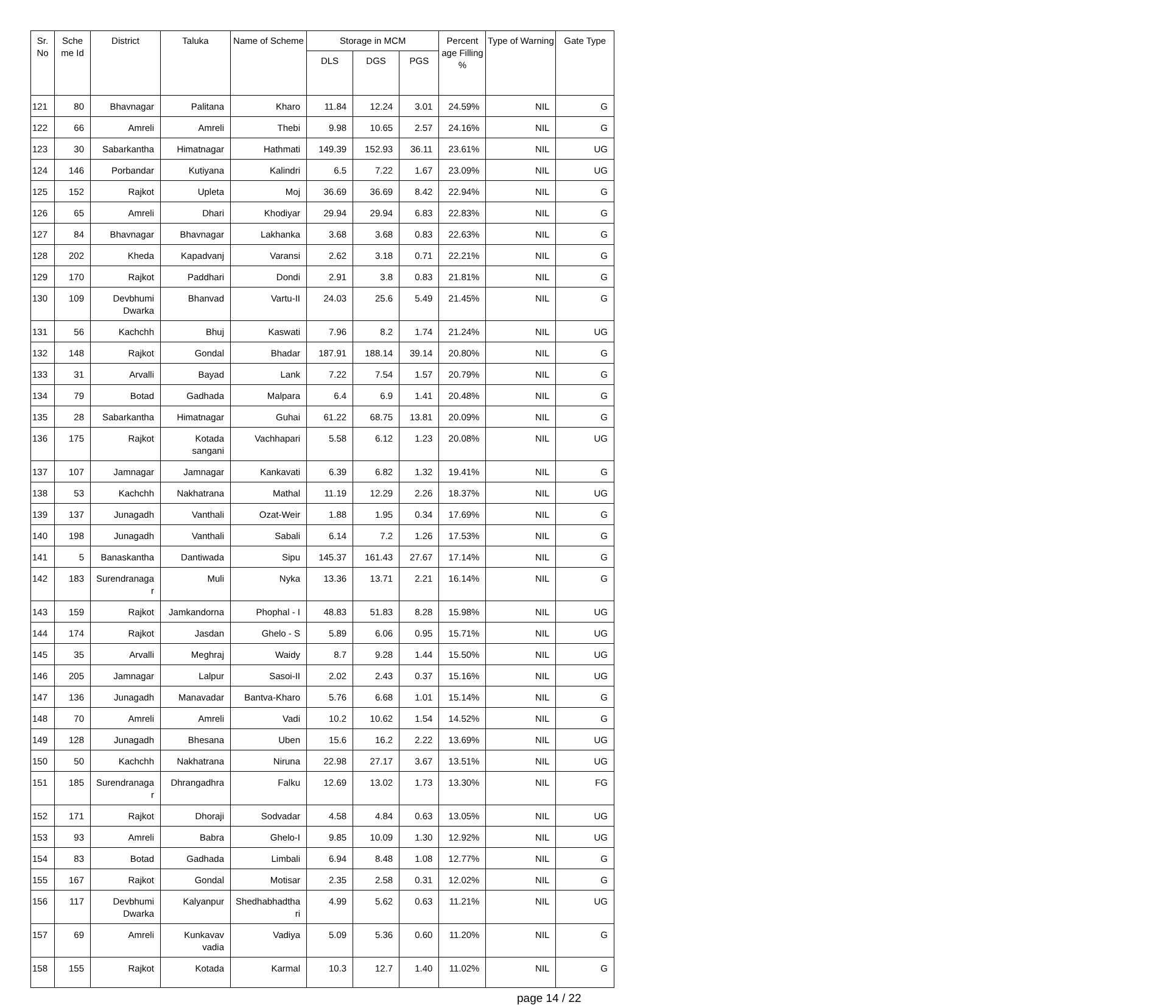| Sr. No | Sche me Id | District | Taluka | Name of Scheme | Storage in MCM | | | Percent age Filling % | Type of Warning | Gate Type |
| --- | --- | --- | --- | --- | --- | --- | --- | --- | --- | --- |
| | | | | | DLS | DGS | PGS | | | |
| 121 | 80 | Bhavnagar | Palitana | Kharo | 11.84 | 12.24 | 3.01 | 24.59% | NIL | G |
| 122 | 66 | Amreli | Amreli | Thebi | 9.98 | 10.65 | 2.57 | 24.16% | NIL | G |
| 123 | 30 | Sabarkantha | Himatnagar | Hathmati | 149.39 | 152.93 | 36.11 | 23.61% | NIL | UG |
| 124 | 146 | Porbandar | Kutiyana | Kalindri | 6.5 | 7.22 | 1.67 | 23.09% | NIL | UG |
| 125 | 152 | Rajkot | Upleta | Moj | 36.69 | 36.69 | 8.42 | 22.94% | NIL | G |
| 126 | 65 | Amreli | Dhari | Khodiyar | 29.94 | 29.94 | 6.83 | 22.83% | NIL | G |
| 127 | 84 | Bhavnagar | Bhavnagar | Lakhanka | 3.68 | 3.68 | 0.83 | 22.63% | NIL | G |
| 128 | 202 | Kheda | Kapadvanj | Varansi | 2.62 | 3.18 | 0.71 | 22.21% | NIL | G |
| 129 | 170 | Rajkot | Paddhari | Dondi | 2.91 | 3.8 | 0.83 | 21.81% | NIL | G |
| 130 | 109 | Devbhumi Dwarka | Bhanvad | Vartu-II | 24.03 | 25.6 | 5.49 | 21.45% | NIL | G |
| 131 | 56 | Kachchh | Bhuj | Kaswati | 7.96 | 8.2 | 1.74 | 21.24% | NIL | UG |
| 132 | 148 | Rajkot | Gondal | Bhadar | 187.91 | 188.14 | 39.14 | 20.80% | NIL | G |
| 133 | 31 | Arvalli | Bayad | Lank | 7.22 | 7.54 | 1.57 | 20.79% | NIL | G |
| 134 | 79 | Botad | Gadhada | Malpara | 6.4 | 6.9 | 1.41 | 20.48% | NIL | G |
| 135 | 28 | Sabarkantha | Himatnagar | Guhai | 61.22 | 68.75 | 13.81 | 20.09% | NIL | G |
| 136 | 175 | Rajkot | Kotada sangani | Vachhapari | 5.58 | 6.12 | 1.23 | 20.08% | NIL | UG |
| 137 | 107 | Jamnagar | Jamnagar | Kankavati | 6.39 | 6.82 | 1.32 | 19.41% | NIL | G |
| 138 | 53 | Kachchh | Nakhatrana | Mathal | 11.19 | 12.29 | 2.26 | 18.37% | NIL | UG |
| 139 | 137 | Junagadh | Vanthali | Ozat-Weir | 1.88 | 1.95 | 0.34 | 17.69% | NIL | G |
| 140 | 198 | Junagadh | Vanthali | Sabali | 6.14 | 7.2 | 1.26 | 17.53% | NIL | G |
| 141 | 5 | Banaskantha | Dantiwada | Sipu | 145.37 | 161.43 | 27.67 | 17.14% | NIL | G |
| 142 | 183 | Surendranaga r | Muli | Nyka | 13.36 | 13.71 | 2.21 | 16.14% | NIL | G |
| 143 | 159 | Rajkot | Jamkandorna | Phophal - I | 48.83 | 51.83 | 8.28 | 15.98% | NIL | UG |
| 144 | 174 | Rajkot | Jasdan | Ghelo - S | 5.89 | 6.06 | 0.95 | 15.71% | NIL | UG |
| 145 | 35 | Arvalli | Meghraj | Waidy | 8.7 | 9.28 | 1.44 | 15.50% | NIL | UG |
| 146 | 205 | Jamnagar | Lalpur | Sasoi-II | 2.02 | 2.43 | 0.37 | 15.16% | NIL | UG |
| 147 | 136 | Junagadh | Manavadar | Bantva-Kharo | 5.76 | 6.68 | 1.01 | 15.14% | NIL | G |
| 148 | 70 | Amreli | Amreli | Vadi | 10.2 | 10.62 | 1.54 | 14.52% | NIL | G |
| 149 | 128 | Junagadh | Bhesana | Uben | 15.6 | 16.2 | 2.22 | 13.69% | NIL | UG |
| 150 | 50 | Kachchh | Nakhatrana | Niruna | 22.98 | 27.17 | 3.67 | 13.51% | NIL | UG |
| 151 | 185 | Surendranaga r | Dhrangadhra | Falku | 12.69 | 13.02 | 1.73 | 13.30% | NIL | FG |
| 152 | 171 | Rajkot | Dhoraji | Sodvadar | 4.58 | 4.84 | 0.63 | 13.05% | NIL | UG |
| 153 | 93 | Amreli | Babra | Ghelo-I | 9.85 | 10.09 | 1.30 | 12.92% | NIL | UG |
| 154 | 83 | Botad | Gadhada | Limbali | 6.94 | 8.48 | 1.08 | 12.77% | NIL | G |
| 155 | 167 | Rajkot | Gondal | Motisar | 2.35 | 2.58 | 0.31 | 12.02% | NIL | G |
| 156 | 117 | Devbhumi Dwarka | Kalyanpur | Shedhabhadtha ri | 4.99 | 5.62 | 0.63 | 11.21% | NIL | UG |
| 157 | 69 | Amreli | Kunkavav vadia | Vadiya | 5.09 | 5.36 | 0.60 | 11.20% | NIL | G |
| 158 | 155 | Rajkot | Kotada | Karmal | 10.3 | 12.7 | 1.40 | 11.02% | NIL | G |
page 14 / 22